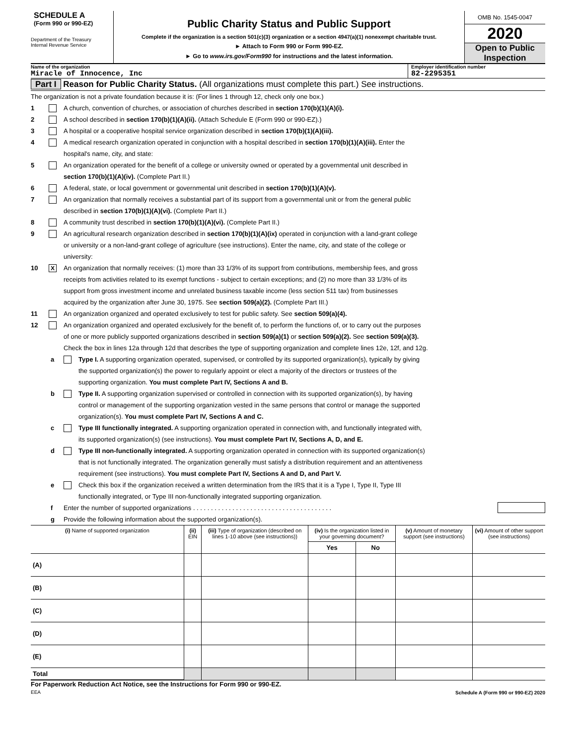SCHEDULE A
(Form 990 or 990-EZ)
Department of the Treasury
Internal Revenue Service
Public Charity Status and Public Support
Complete if the organization is a section 501(c)(3) organization or a section 4947(a)(1) nonexempt charitable trust.
► Attach to Form 990 or Form 990-EZ.
► Go to www.irs.gov/Form990 for instructions and the latest information.
OMB No. 1545-0047
2020
Open to Public
Inspection
Name of the organization
Miracle of Innocence, Inc
Employer identification number
82-2295351
Part I Reason for Public Charity Status. (All organizations must complete this part.) See instructions.
The organization is not a private foundation because it is: (For lines 1 through 12, check only one box.)
1 A church, convention of churches, or association of churches described in section 170(b)(1)(A)(i).
2 A school described in section 170(b)(1)(A)(ii). (Attach Schedule E (Form 990 or 990-EZ).)
3 A hospital or a cooperative hospital service organization described in section 170(b)(1)(A)(iii).
4 A medical research organization operated in conjunction with a hospital described in section 170(b)(1)(A)(iii). Enter the
hospital's name, city, and state:
5 An organization operated for the benefit of a college or university owned or operated by a governmental unit described in
section 170(b)(1)(A)(iv). (Complete Part II.)
6 A federal, state, or local government or governmental unit described in section 170(b)(1)(A)(v).
7 An organization that normally receives a substantial part of its support from a governmental unit or from the general public
described in section 170(b)(1)(A)(vi). (Complete Part II.)
8 A community trust described in section 170(b)(1)(A)(vi). (Complete Part II.)
9 An agricultural research organization described in section 170(b)(1)(A)(ix) operated in conjunction with a land-grant college
or university or a non-land-grant college of agriculture (see instructions). Enter the name, city, and state of the college or
university:
10 X An organization that normally receives: (1) more than 33 1/3% of its support from contributions, membership fees, and gross
receipts from activities related to its exempt functions - subject to certain exceptions; and (2) no more than 33 1/3% of its
support from gross investment income and unrelated business taxable income (less section 511 tax) from businesses
acquired by the organization after June 30, 1975. See section 509(a)(2). (Complete Part III.)
11 An organization organized and operated exclusively to test for public safety. See section 509(a)(4).
12 An organization organized and operated exclusively for the benefit of, to perform the functions of, or to carry out the purposes
of one or more publicly supported organizations described in section 509(a)(1) or section 509(a)(2). See section 509(a)(3).
Check the box in lines 12a through 12d that describes the type of supporting organization and complete lines 12e, 12f, and 12g.
a Type I. A supporting organization operated, supervised, or controlled by its supported organization(s), typically by giving
the supported organization(s) the power to regularly appoint or elect a majority of the directors or trustees of the
supporting organization. You must complete Part IV, Sections A and B.
b Type II. A supporting organization supervised or controlled in connection with its supported organization(s), by having
control or management of the supporting organization vested in the same persons that control or manage the supported
organization(s). You must complete Part IV, Sections A and C.
c Type III functionally integrated. A supporting organization operated in connection with, and functionally integrated with,
its supported organization(s) (see instructions). You must complete Part IV, Sections A, D, and E.
d Type III non-functionally integrated. A supporting organization operated in connection with its supported organization(s)
that is not functionally integrated. The organization generally must satisfy a distribution requirement and an attentiveness
requirement (see instructions). You must complete Part IV, Sections A and D, and Part V.
e Check this box if the organization received a written determination from the IRS that it is a Type I, Type II, Type III
functionally integrated, or Type III non-functionally integrated supporting organization.
f Enter the number of supported organizations . . . . . . . . . . . . . . . . . . . . . . . . . . . . . . . . . . . . . . .
g Provide the following information about the supported organization(s).
| (i) Name of supported organization | (ii) EIN | (iii) Type of organization (described on lines 1-10 above (see instructions)) | (iv) Is the organization listed in your governing document? | | (v) Amount of monetary support (see instructions) | (vi) Amount of other support (see instructions) |
| --- | --- | --- | --- | --- | --- | --- |
| | | | Yes | No | | |
| (A) | | | | | | |
| (B) | | | | | | |
| (C) | | | | | | |
| (D) | | | | | | |
| (E) | | | | | | |
| Total | | | | | | |
For Paperwork Reduction Act Notice, see the Instructions for Form 990 or 990-EZ.
EEA
Schedule A (Form 990 or 990-EZ) 2020